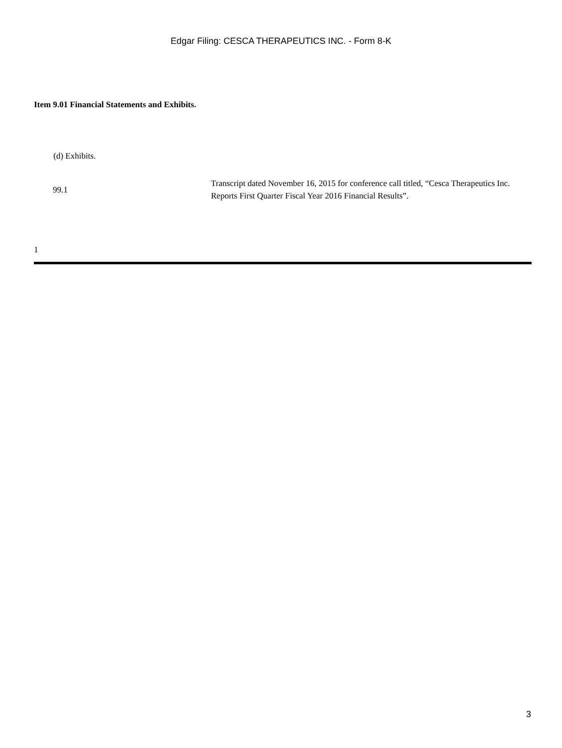Edgar Filing: CESCA THERAPEUTICS INC. - Form 8-K
Item 9.01 Financial Statements and Exhibits.
(d) Exhibits.
| 99.1 | Transcript dated November 16, 2015 for conference call titled, “Cesca Therapeutics Inc. Reports First Quarter Fiscal Year 2016 Financial Results”. |
1
3